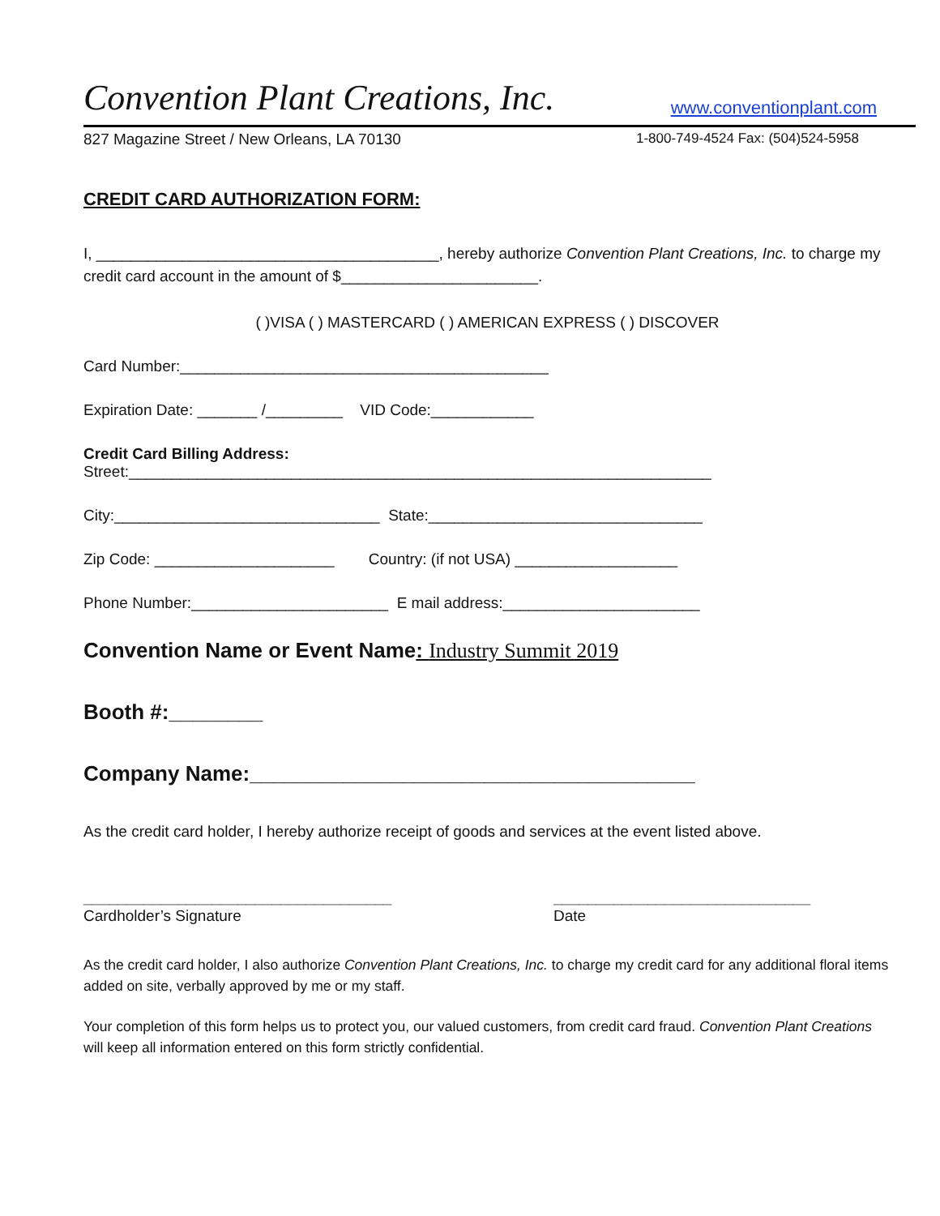Convention Plant Creations, Inc. www.conventionplant.com
827 Magazine Street / New Orleans, LA 70130 1-800-749-4524 Fax: (504)524-5958
CREDIT CARD AUTHORIZATION FORM:
I, ________________________________________, hereby authorize Convention Plant Creations, Inc. to charge my credit card account in the amount of $_______________________.
( )VISA ( ) MASTERCARD ( ) AMERICAN EXPRESS ( ) DISCOVER
Card Number:___________________________________________
Expiration Date: _______ /_________ VID Code:____________
Credit Card Billing Address:
Street:____________________________________________________________________
City:_______________________________ State:________________________________
Zip Code: _____________________ Country: (if not USA) ___________________
Phone Number:_______________________ E mail address:_______________________
Convention Name or Event Name: Industry Summit 2019
Booth #:________
Company Name:______________________________________
As the credit card holder, I hereby authorize receipt of goods and services at the event listed above.
____________________________________
Cardholder’s Signature
______________________________
Date
As the credit card holder, I also authorize Convention Plant Creations, Inc. to charge my credit card for any additional floral items added on site, verbally approved by me or my staff.
Your completion of this form helps us to protect you, our valued customers, from credit card fraud. Convention Plant Creations will keep all information entered on this form strictly confidential.